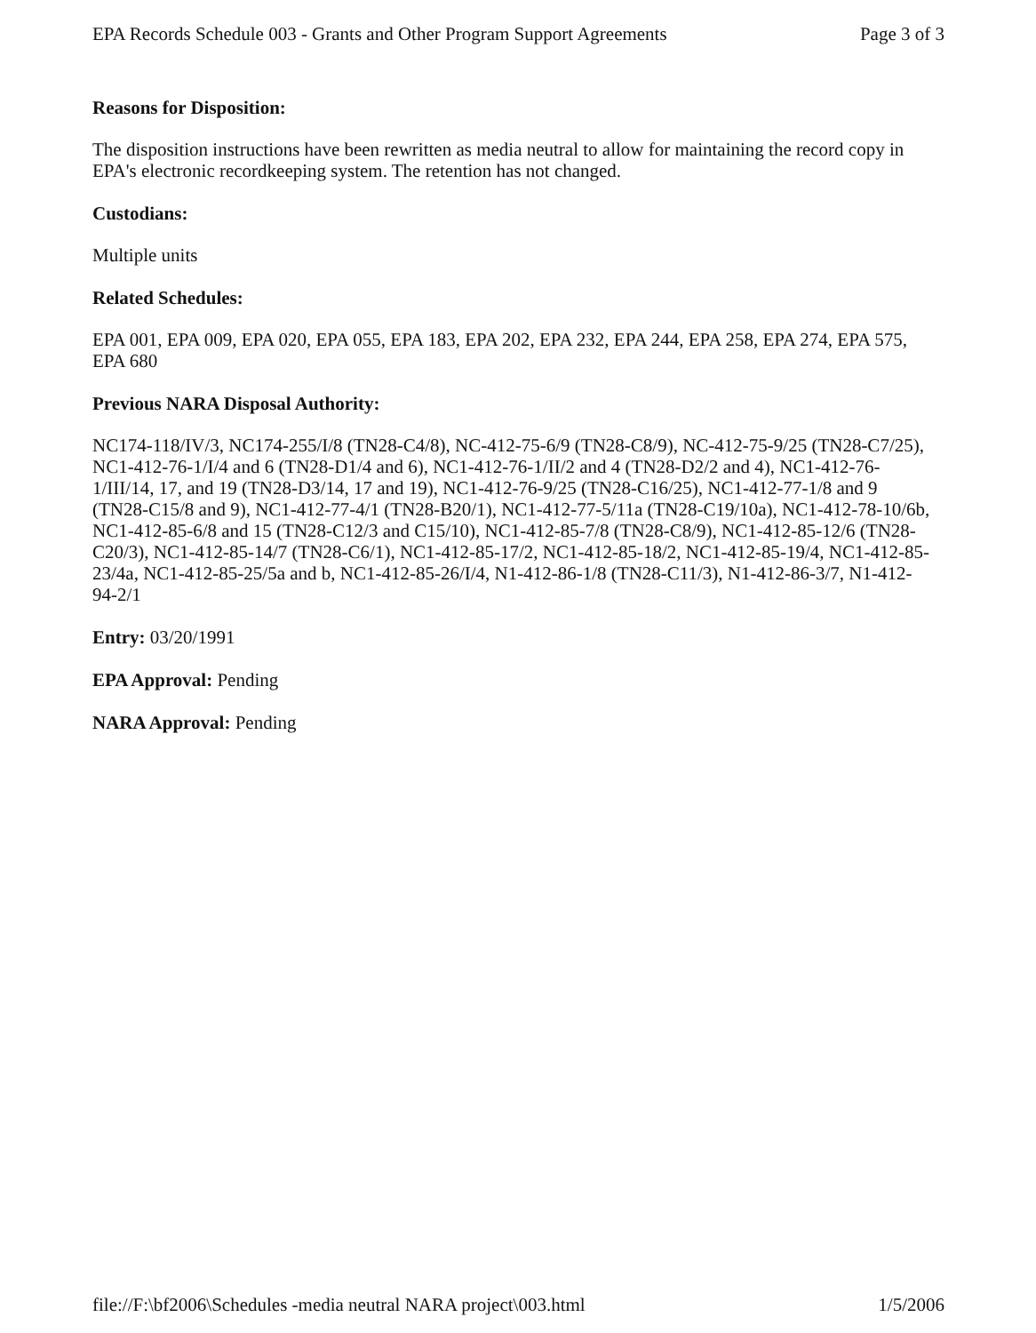EPA Records Schedule 003 - Grants and Other Program Support Agreements Page 3 of 3
Reasons for Disposition:
The disposition instructions have been rewritten as media neutral to allow for maintaining the record copy in EPA's electronic recordkeeping system. The retention has not changed.
Custodians:
Multiple units
Related Schedules:
EPA 001, EPA 009, EPA 020, EPA 055, EPA 183, EPA 202, EPA 232, EPA 244, EPA 258, EPA 274, EPA 575, EPA 680
Previous NARA Disposal Authority:
NC174-118/IV/3, NC174-255/I/8 (TN28-C4/8), NC-412-75-6/9 (TN28-C8/9), NC-412-75-9/25 (TN28-C7/25), NC1-412-76-1/I/4 and 6 (TN28-D1/4 and 6), NC1-412-76-1/II/2 and 4 (TN28-D2/2 and 4), NC1-412-76-1/III/14, 17, and 19 (TN28-D3/14, 17 and 19), NC1-412-76-9/25 (TN28-C16/25), NC1-412-77-1/8 and 9 (TN28-C15/8 and 9), NC1-412-77-4/1 (TN28-B20/1), NC1-412-77-5/11a (TN28-C19/10a), NC1-412-78-10/6b, NC1-412-85-6/8 and 15 (TN28-C12/3 and C15/10), NC1-412-85-7/8 (TN28-C8/9), NC1-412-85-12/6 (TN28-C20/3), NC1-412-85-14/7 (TN28-C6/1), NC1-412-85-17/2, NC1-412-85-18/2, NC1-412-85-19/4, NC1-412-85-23/4a, NC1-412-85-25/5a and b, NC1-412-85-26/I/4, N1-412-86-1/8 (TN28-C11/3), N1-412-86-3/7, N1-412-94-2/1
Entry: 03/20/1991
EPA Approval: Pending
NARA Approval: Pending
file://F:\bf2006\Schedules -media neutral NARA project\003.html 1/5/2006